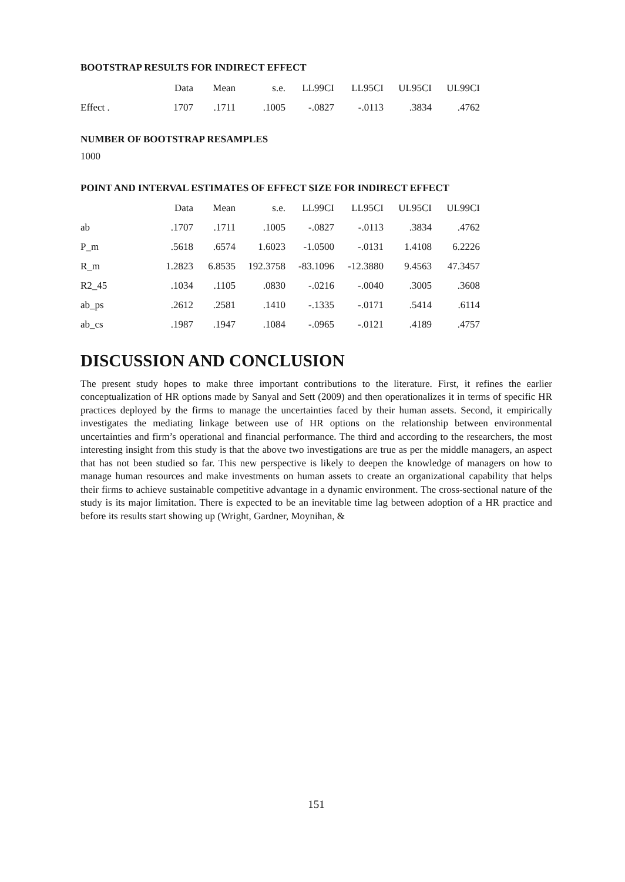BOOTSTRAP RESULTS FOR INDIRECT EFFECT
| | Data | Mean | s.e. | LL99CI | LL95CI | UL95CI | UL99CI |
| --- | --- | --- | --- | --- | --- | --- | --- |
| Effect . | 1707 | .1711 | .1005 | -.0827 | -.0113 | .3834 | .4762 |
NUMBER OF BOOTSTRAP RESAMPLES
1000
POINT AND INTERVAL ESTIMATES OF EFFECT SIZE FOR INDIRECT EFFECT
| | Data | Mean | s.e. | LL99CI | LL95CI | UL95CI | UL99CI |
| --- | --- | --- | --- | --- | --- | --- | --- |
| ab | .1707 | .1711 | .1005 | -.0827 | -.0113 | .3834 | .4762 |
| P_m | .5618 | .6574 | 1.6023 | -1.0500 | -.0131 | 1.4108 | 6.2226 |
| R_m | 1.2823 | 6.8535 | 192.3758 | -83.1096 | -12.3880 | 9.4563 | 47.3457 |
| R2_45 | .1034 | .1105 | .0830 | -.0216 | -.0040 | .3005 | .3608 |
| ab_ps | .2612 | .2581 | .1410 | -.1335 | -.0171 | .5414 | .6114 |
| ab_cs | .1987 | .1947 | .1084 | -.0965 | -.0121 | .4189 | .4757 |
DISCUSSION AND CONCLUSION
The present study hopes to make three important contributions to the literature. First, it refines the earlier conceptualization of HR options made by Sanyal and Sett (2009) and then operationalizes it in terms of specific HR practices deployed by the firms to manage the uncertainties faced by their human assets. Second, it empirically investigates the mediating linkage between use of HR options on the relationship between environmental uncertainties and firm’s operational and financial performance. The third and according to the researchers, the most interesting insight from this study is that the above two investigations are true as per the middle managers, an aspect that has not been studied so far. This new perspective is likely to deepen the knowledge of managers on how to manage human resources and make investments on human assets to create an organizational capability that helps their firms to achieve sustainable competitive advantage in a dynamic environment. The cross-sectional nature of the study is its major limitation. There is expected to be an inevitable time lag between adoption of a HR practice and before its results start showing up (Wright, Gardner, Moynihan, &
151